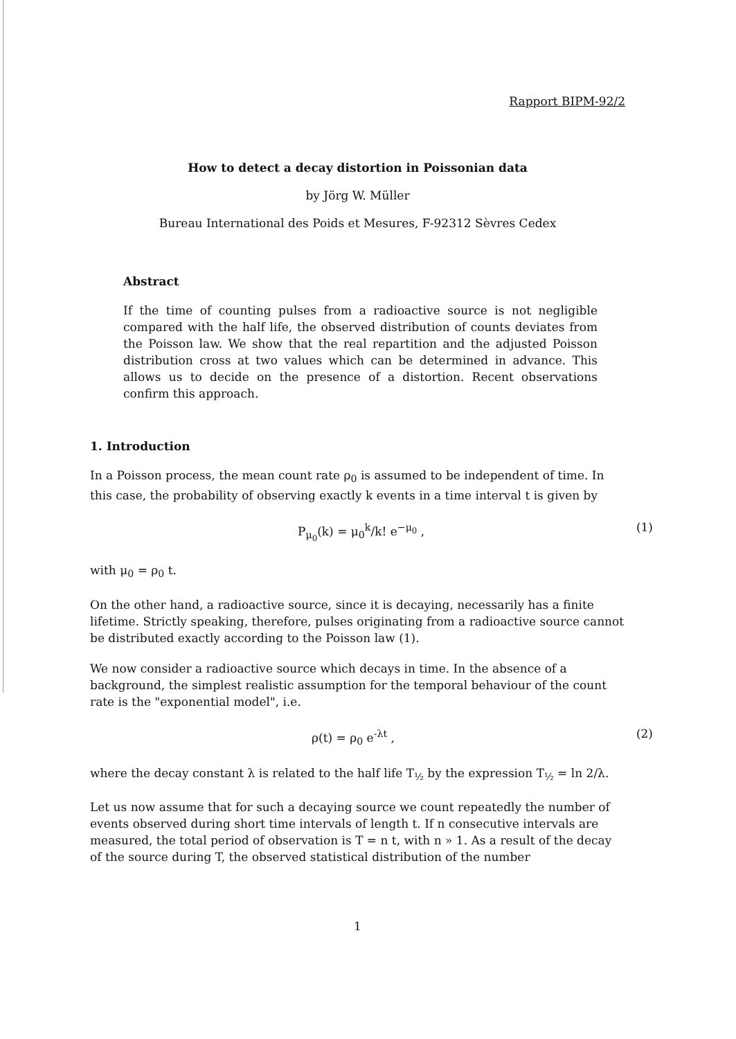Rapport BIPM-92/2
How to detect a decay distortion in Poissonian data
by Jörg W. Müller
Bureau International des Poids et Mesures, F-92312 Sèvres Cedex
Abstract
If the time of counting pulses from a radioactive source is not negligible compared with the half life, the observed distribution of counts deviates from the Poisson law. We show that the real repartition and the adjusted Poisson distribution cross at two values which can be determined in advance. This allows us to decide on the presence of a distortion. Recent observations confirm this approach.
1. Introduction
In a Poisson process, the mean count rate ρ<sub>0</sub> is assumed to be independent of time. In this case, the probability of observing exactly k events in a time interval t is given by
P<sub>μ<sub>0</sub></sub>(k) = μ<sub>0</sub><sup>k</sup>/k! e<sup>−μ<sub>0</sub></sup> , (1)
with μ<sub>0</sub> = ρ<sub>0</sub> t.
On the other hand, a radioactive source, since it is decaying, necessarily has a finite lifetime. Strictly speaking, therefore, pulses originating from a radioactive source cannot be distributed exactly according to the Poisson law (1).
We now consider a radioactive source which decays in time. In the absence of a background, the simplest realistic assumption for the temporal behaviour of the count rate is the "exponential model", i.e.
ρ(t) = ρ<sub>0</sub> e<sup>-λt</sup> , (2)
where the decay constant λ is related to the half life T<sub>½</sub> by the expression T<sub>½</sub> = ln 2/λ.
Let us now assume that for such a decaying source we count repeatedly the number of events observed during short time intervals of length t. If n consecutive intervals are measured, the total period of observation is T = n t, with n » 1. As a result of the decay of the source during T, the observed statistical distribution of the number
1